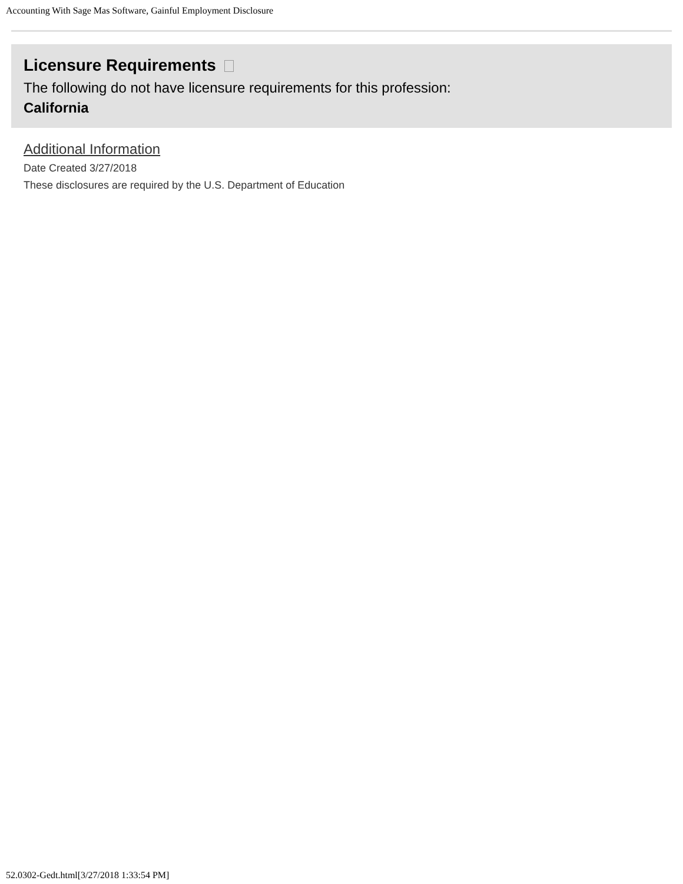Accounting With Sage Mas Software, Gainful Employment Disclosure
Licensure Requirements
The following do not have licensure requirements for this profession:
California
Additional Information
Date Created 3/27/2018
These disclosures are required by the U.S. Department of Education
52.0302-Gedt.html[3/27/2018 1:33:54 PM]